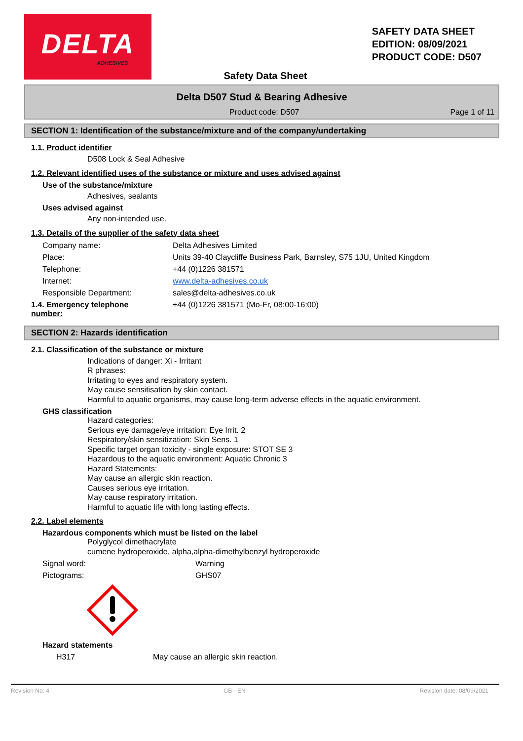DELTA
ADHESIVES
SAFETY DATA SHEET
EDITION: 08/09/2021
PRODUCT CODE: D507
Safety Data Sheet
Delta D507 Stud & Bearing Adhesive
Product code: D507 Page 1 of 11
SECTION 1: Identification of the substance/mixture and of the company/undertaking
1.1. Product identifier
D508 Lock & Seal Adhesive
1.2. Relevant identified uses of the substance or mixture and uses advised against
Use of the substance/mixture
Adhesives, sealants
Uses advised against
Any non-intended use.
1.3. Details of the supplier of the safety data sheet
| Company name: | Delta Adhesives Limited |
| Place: | Units 39-40 Claycliffe Business Park, Barnsley, S75 1JU, United Kingdom |
| Telephone: | +44 (0)1226 381571 |
| Internet: | www.delta-adhesives.co.uk |
| Responsible Department: | sales@delta-adhesives.co.uk |
| 1.4. Emergency telephone number: | +44 (0)1226 381571 (Mo-Fr, 08:00-16:00) |
SECTION 2: Hazards identification
2.1. Classification of the substance or mixture
Indications of danger: Xi - Irritant
R phrases:
Irritating to eyes and respiratory system.
May cause sensitisation by skin contact.
Harmful to aquatic organisms, may cause long-term adverse effects in the aquatic environment.
GHS classification
Hazard categories:
Serious eye damage/eye irritation: Eye Irrit. 2
Respiratory/skin sensitization: Skin Sens. 1
Specific target organ toxicity - single exposure: STOT SE 3
Hazardous to the aquatic environment: Aquatic Chronic 3
Hazard Statements:
May cause an allergic skin reaction.
Causes serious eye irritation.
May cause respiratory irritation.
Harmful to aquatic life with long lasting effects.
2.2. Label elements
Hazardous components which must be listed on the label
Polyglycol dimethacrylate
cumene hydroperoxide, alpha,alpha-dimethylbenzyl hydroperoxide
| Signal word: | Warning |
| Pictograms: | GHS07 |
Hazard statements
| H317 | May cause an allergic skin reaction. |
Revision No: 4 GB - EN Revision date: 08/09/2021